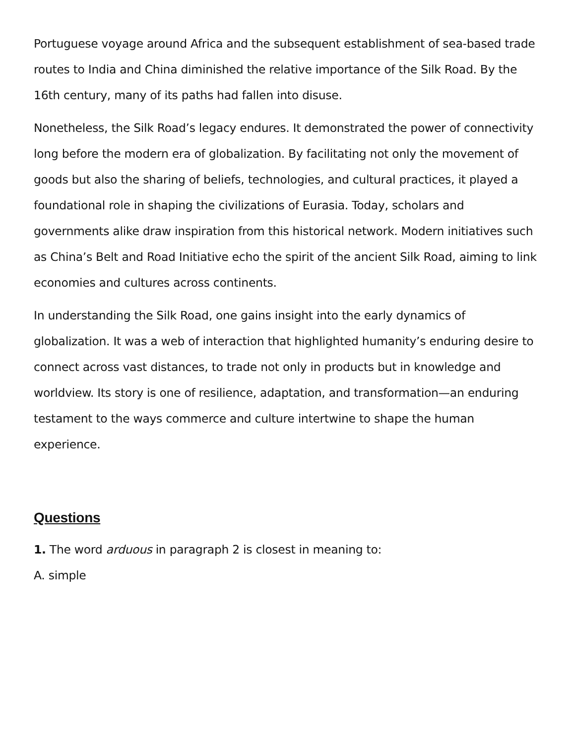Portuguese voyage around Africa and the subsequent establishment of sea-based trade routes to India and China diminished the relative importance of the Silk Road. By the 16th century, many of its paths had fallen into disuse.
Nonetheless, the Silk Road’s legacy endures. It demonstrated the power of connectivity long before the modern era of globalization. By facilitating not only the movement of goods but also the sharing of beliefs, technologies, and cultural practices, it played a foundational role in shaping the civilizations of Eurasia. Today, scholars and governments alike draw inspiration from this historical network. Modern initiatives such as China’s Belt and Road Initiative echo the spirit of the ancient Silk Road, aiming to link economies and cultures across continents.
In understanding the Silk Road, one gains insight into the early dynamics of globalization. It was a web of interaction that highlighted humanity’s enduring desire to connect across vast distances, to trade not only in products but in knowledge and worldview. Its story is one of resilience, adaptation, and transformation—an enduring testament to the ways commerce and culture intertwine to shape the human experience.
Questions
1. The word arduous in paragraph 2 is closest in meaning to:
A. simple